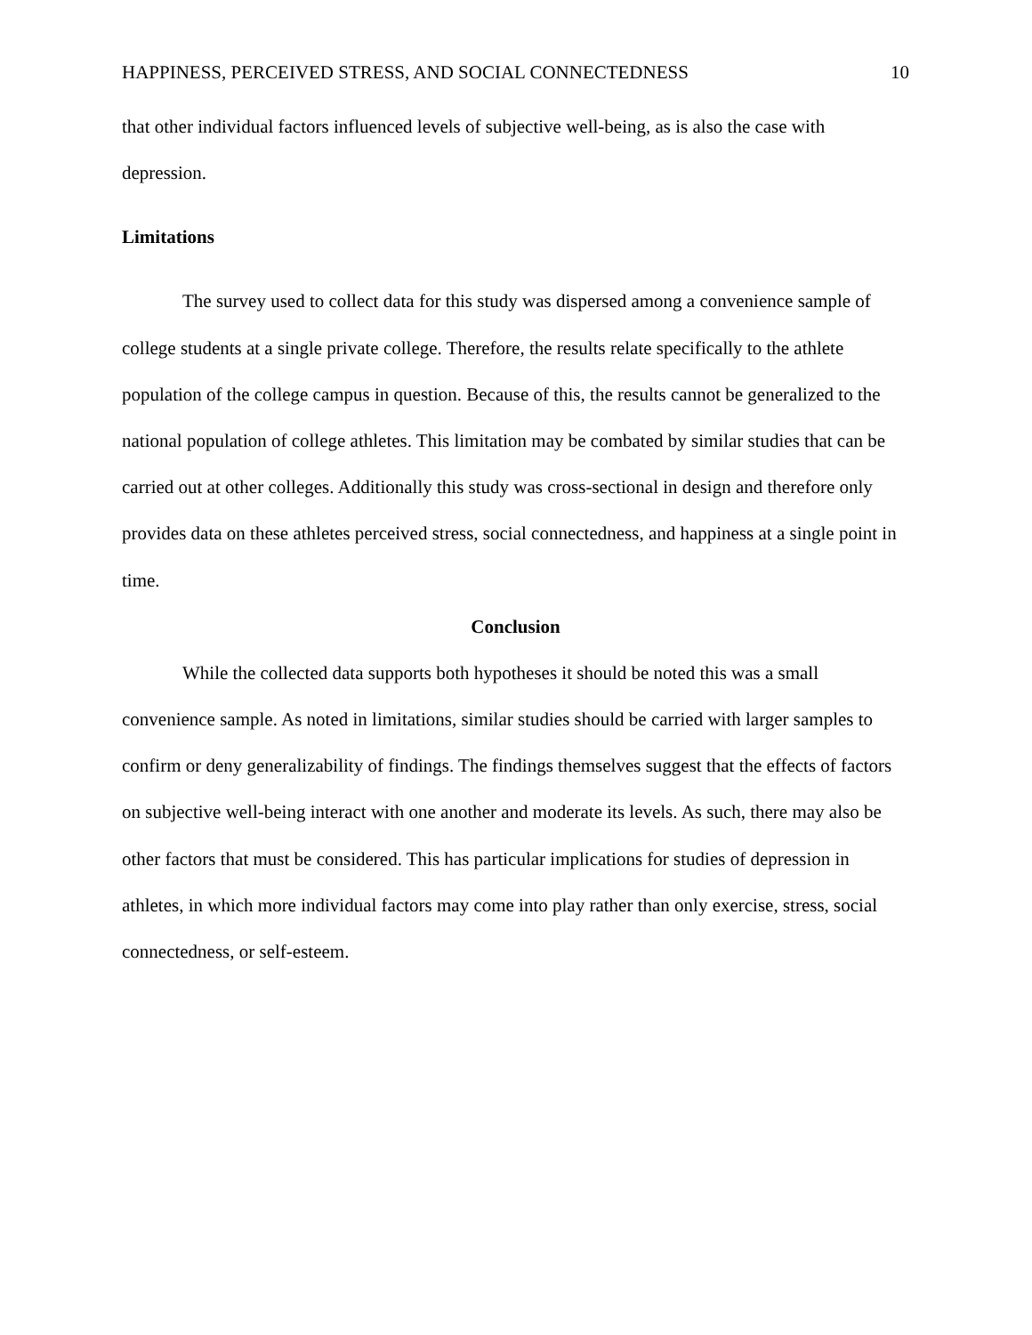HAPPINESS, PERCEIVED STRESS, AND SOCIAL CONNECTEDNESS 10
that other individual factors influenced levels of subjective well-being, as is also the case with depression.
Limitations
The survey used to collect data for this study was dispersed among a convenience sample of college students at a single private college. Therefore, the results relate specifically to the athlete population of the college campus in question. Because of this, the results cannot be generalized to the national population of college athletes. This limitation may be combated by similar studies that can be carried out at other colleges. Additionally this study was cross-sectional in design and therefore only provides data on these athletes perceived stress, social connectedness, and happiness at a single point in time.
Conclusion
While the collected data supports both hypotheses it should be noted this was a small convenience sample. As noted in limitations, similar studies should be carried with larger samples to confirm or deny generalizability of findings. The findings themselves suggest that the effects of factors on subjective well-being interact with one another and moderate its levels. As such, there may also be other factors that must be considered. This has particular implications for studies of depression in athletes, in which more individual factors may come into play rather than only exercise, stress, social connectedness, or self-esteem.